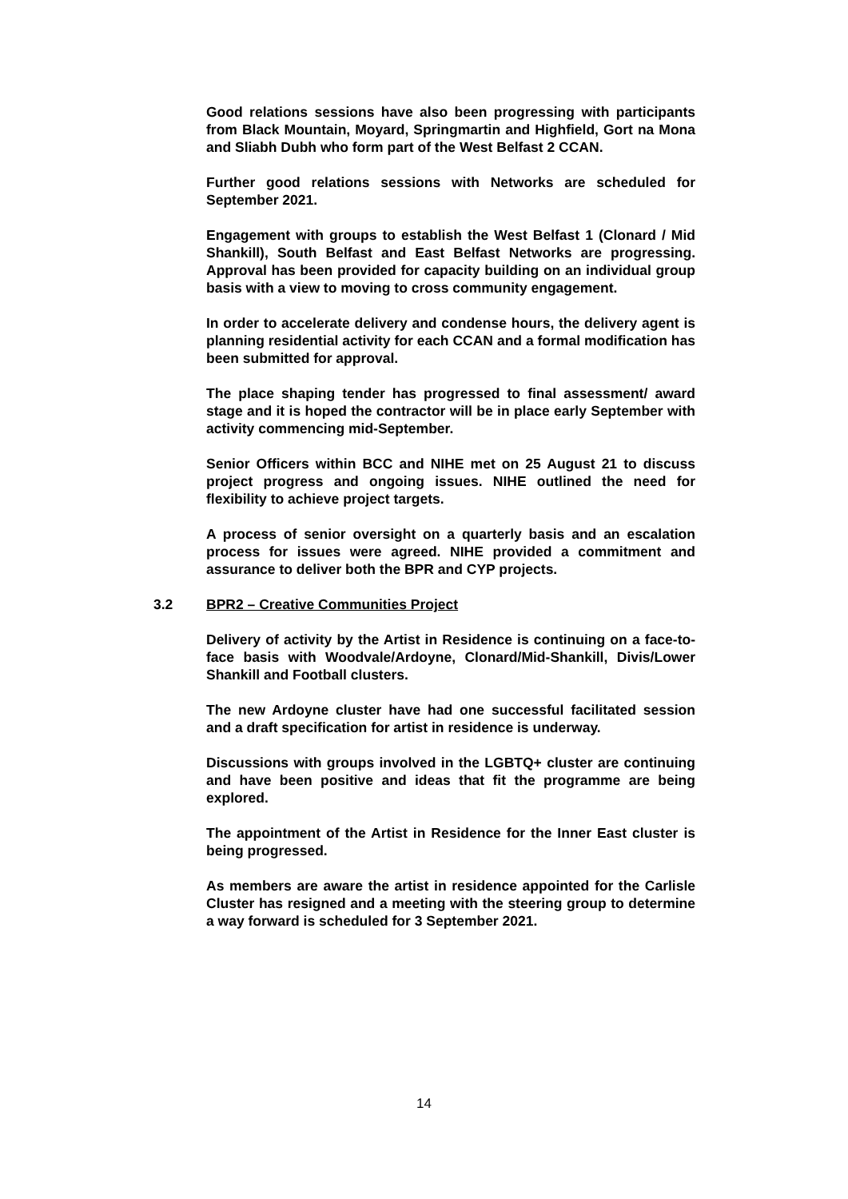Good relations sessions have also been progressing with participants from Black Mountain, Moyard, Springmartin and Highfield, Gort na Mona and Sliabh Dubh who form part of the West Belfast 2 CCAN.
Further good relations sessions with Networks are scheduled for September 2021.
Engagement with groups to establish the West Belfast 1 (Clonard / Mid Shankill), South Belfast and East Belfast Networks are progressing. Approval has been provided for capacity building on an individual group basis with a view to moving to cross community engagement.
In order to accelerate delivery and condense hours, the delivery agent is planning residential activity for each CCAN and a formal modification has been submitted for approval.
The place shaping tender has progressed to final assessment/ award stage and it is hoped the contractor will be in place early September with activity commencing mid-September.
Senior Officers within BCC and NIHE met on 25 August 21 to discuss project progress and ongoing issues. NIHE outlined the need for flexibility to achieve project targets.
A process of senior oversight on a quarterly basis and an escalation process for issues were agreed. NIHE provided a commitment and assurance to deliver both the BPR and CYP projects.
3.2 BPR2 – Creative Communities Project
Delivery of activity by the Artist in Residence is continuing on a face-to-face basis with Woodvale/Ardoyne, Clonard/Mid-Shankill, Divis/Lower Shankill and Football clusters.
The new Ardoyne cluster have had one successful facilitated session and a draft specification for artist in residence is underway.
Discussions with groups involved in the LGBTQ+ cluster are continuing and have been positive and ideas that fit the programme are being explored.
The appointment of the Artist in Residence for the Inner East cluster is being progressed.
As members are aware the artist in residence appointed for the Carlisle Cluster has resigned and a meeting with the steering group to determine a way forward is scheduled for 3 September 2021.
14